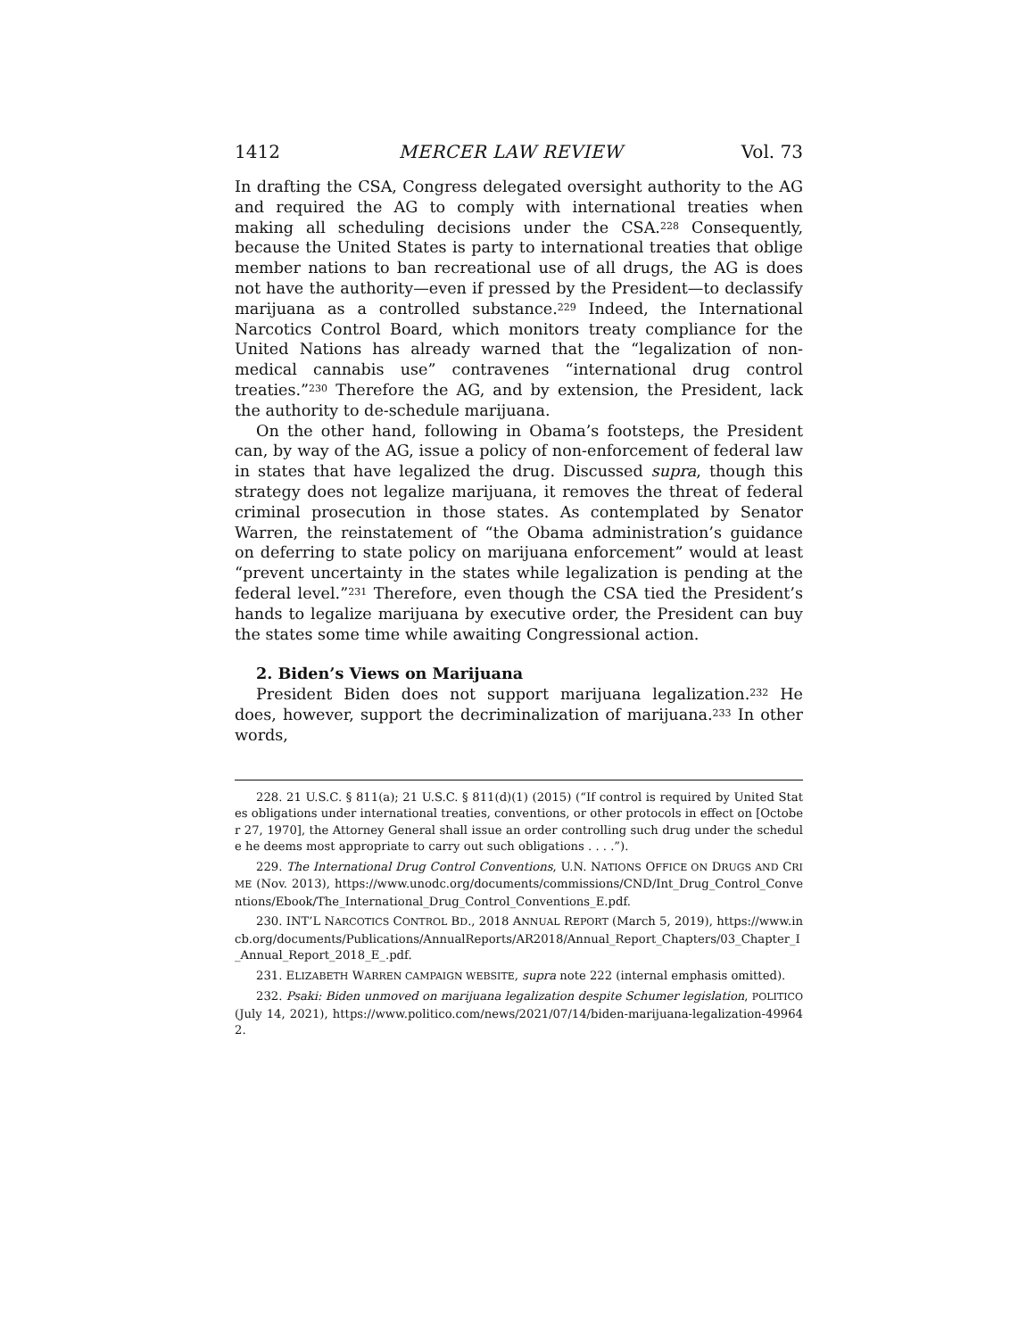1412 MERCER LAW REVIEW Vol. 73
In drafting the CSA, Congress delegated oversight authority to the AG and required the AG to comply with international treaties when making all scheduling decisions under the CSA.<sup>228</sup> Consequently, because the United States is party to international treaties that oblige member nations to ban recreational use of all drugs, the AG is does not have the authority—even if pressed by the President—to declassify marijuana as a controlled substance.<sup>229</sup> Indeed, the International Narcotics Control Board, which monitors treaty compliance for the United Nations has already warned that the “legalization of non-medical cannabis use” contravenes “international drug control treaties.”<sup>230</sup> Therefore the AG, and by extension, the President, lack the authority to de-schedule marijuana.
On the other hand, following in Obama’s footsteps, the President can, by way of the AG, issue a policy of non-enforcement of federal law in states that have legalized the drug. Discussed supra, though this strategy does not legalize marijuana, it removes the threat of federal criminal prosecution in those states. As contemplated by Senator Warren, the reinstatement of “the Obama administration’s guidance on deferring to state policy on marijuana enforcement” would at least “prevent uncertainty in the states while legalization is pending at the federal level.”<sup>231</sup> Therefore, even though the CSA tied the President’s hands to legalize marijuana by executive order, the President can buy the states some time while awaiting Congressional action.
2. Biden’s Views on Marijuana
President Biden does not support marijuana legalization.<sup>232</sup> He does, however, support the decriminalization of marijuana.<sup>233</sup> In other words,
228. 21 U.S.C. § 811(a); 21 U.S.C. § 811(d)(1) (2015) (“If control is required by United States obligations under international treaties, conventions, or other protocols in effect on [October 27, 1970], the Attorney General shall issue an order controlling such drug under the schedule he deems most appropriate to carry out such obligations . . . .”).
229. The International Drug Control Conventions, U.N. NATIONS OFFICE ON DRUGS AND CRIME (Nov. 2013), https://www.unodc.org/documents/commissions/CND/Int_Drug_Control_Conventions/Ebook/The_International_Drug_Control_Conventions_E.pdf.
230. INT’L NARCOTICS CONTROL BD., 2018 ANNUAL REPORT (March 5, 2019), https://www.incb.org/documents/Publications/AnnualReports/AR2018/Annual_Report_Chapters/03_Chapter_I_Annual_Report_2018_E_.pdf.
231. ELIZABETH WARREN CAMPAIGN WEBSITE, supra note 222 (internal emphasis omitted).
232. Psaki: Biden unmoved on marijuana legalization despite Schumer legislation, POLITICO (July 14, 2021), https://www.politico.com/news/2021/07/14/biden-marijuana-legalization-499642.